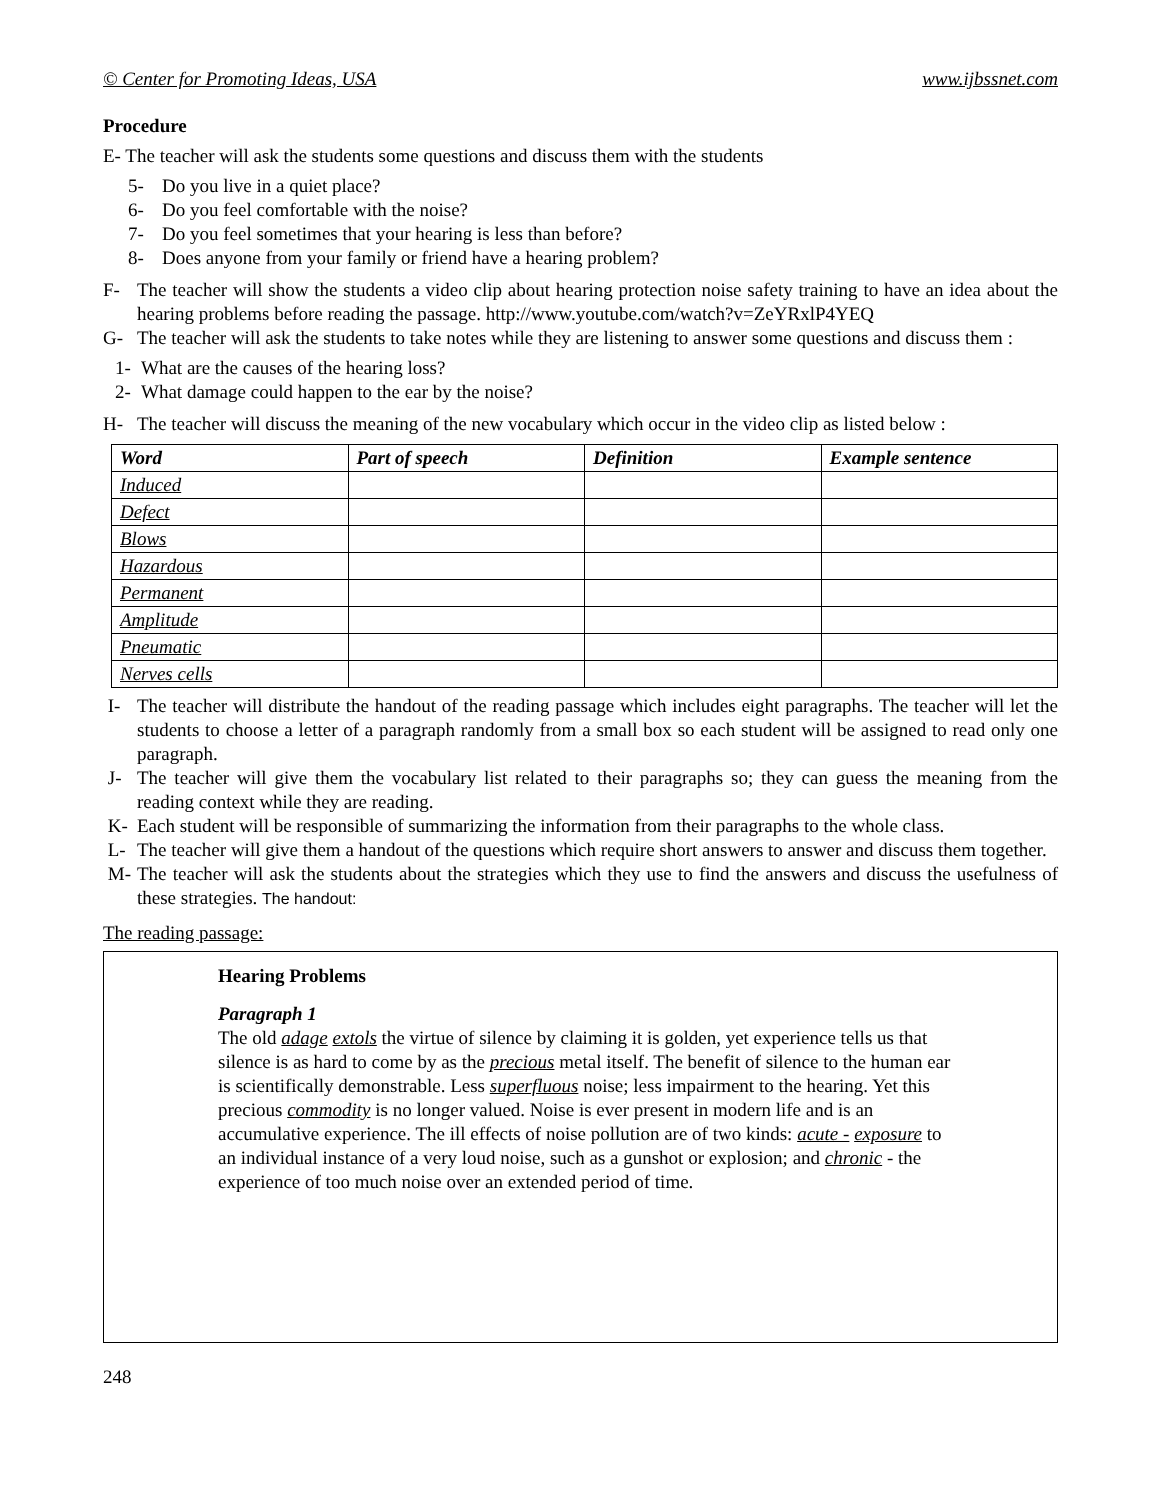© Center for Promoting Ideas, USA www.ijbssnet.com
Procedure
E- The teacher will ask the students some questions and discuss them with the students
5- Do you live in a quiet place?
6- Do you feel comfortable with the noise?
7- Do you feel sometimes that your hearing is less than before?
8- Does anyone from your family or friend have a hearing problem?
F- The teacher will show the students a video clip about hearing protection noise safety training to have an idea about the hearing problems before reading the passage. http://www.youtube.com/watch?v=ZeYRxlP4YEQ
G- The teacher will ask the students to take notes while they are listening to answer some questions and discuss them :
1- What are the causes of the hearing loss?
2- What damage could happen to the ear by the noise?
H- The teacher will discuss the meaning of the new vocabulary which occur in the video clip as listed below :
| Word | Part of speech | Definition | Example sentence |
| --- | --- | --- | --- |
| Induced | | | |
| Defect | | | |
| Blows | | | |
| Hazardous | | | |
| Permanent | | | |
| Amplitude | | | |
| Pneumatic | | | |
| Nerves cells | | | |
I- The teacher will distribute the handout of the reading passage which includes eight paragraphs. The teacher will let the students to choose a letter of a paragraph randomly from a small box so each student will be assigned to read only one paragraph.
J- The teacher will give them the vocabulary list related to their paragraphs so; they can guess the meaning from the reading context while they are reading.
K- Each student will be responsible of summarizing the information from their paragraphs to the whole class.
L- The teacher will give them a handout of the questions which require short answers to answer and discuss them together.
M- The teacher will ask the students about the strategies which they use to find the answers and discuss the usefulness of these strategies. The handout:
The reading passage:
Hearing Problems
Paragraph 1
The old adage extols the virtue of silence by claiming it is golden, yet experience tells us that silence is as hard to come by as the precious metal itself. The benefit of silence to the human ear is scientifically demonstrable. Less superfluous noise; less impairment to the hearing. Yet this precious commodity is no longer valued. Noise is ever present in modern life and is an accumulative experience. The ill effects of noise pollution are of two kinds: acute - exposure to an individual instance of a very loud noise, such as a gunshot or explosion; and chronic - the experience of too much noise over an extended period of time.
248